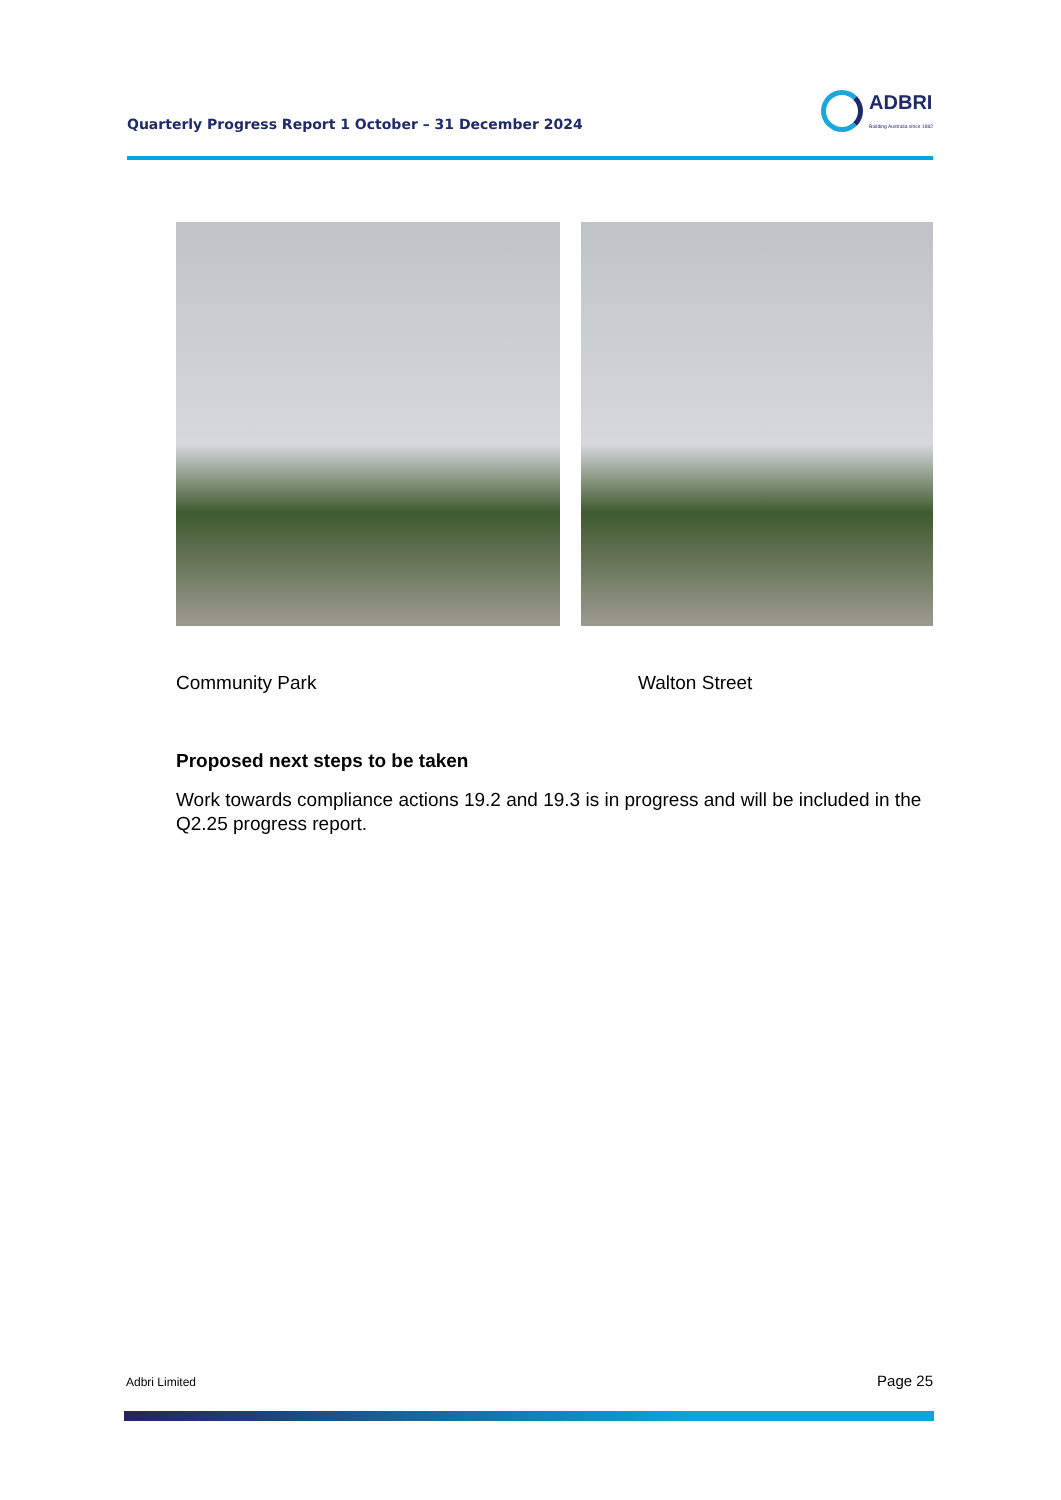Quarterly Progress Report 1 October – 31 December 2024
ADBRI
Building Australia since 1882
Community Park Walton Street
Proposed next steps to be taken
Work towards compliance actions 19.2 and 19.3 is in progress and will be included in the Q2.25 progress report.
Adbri Limited Page 25